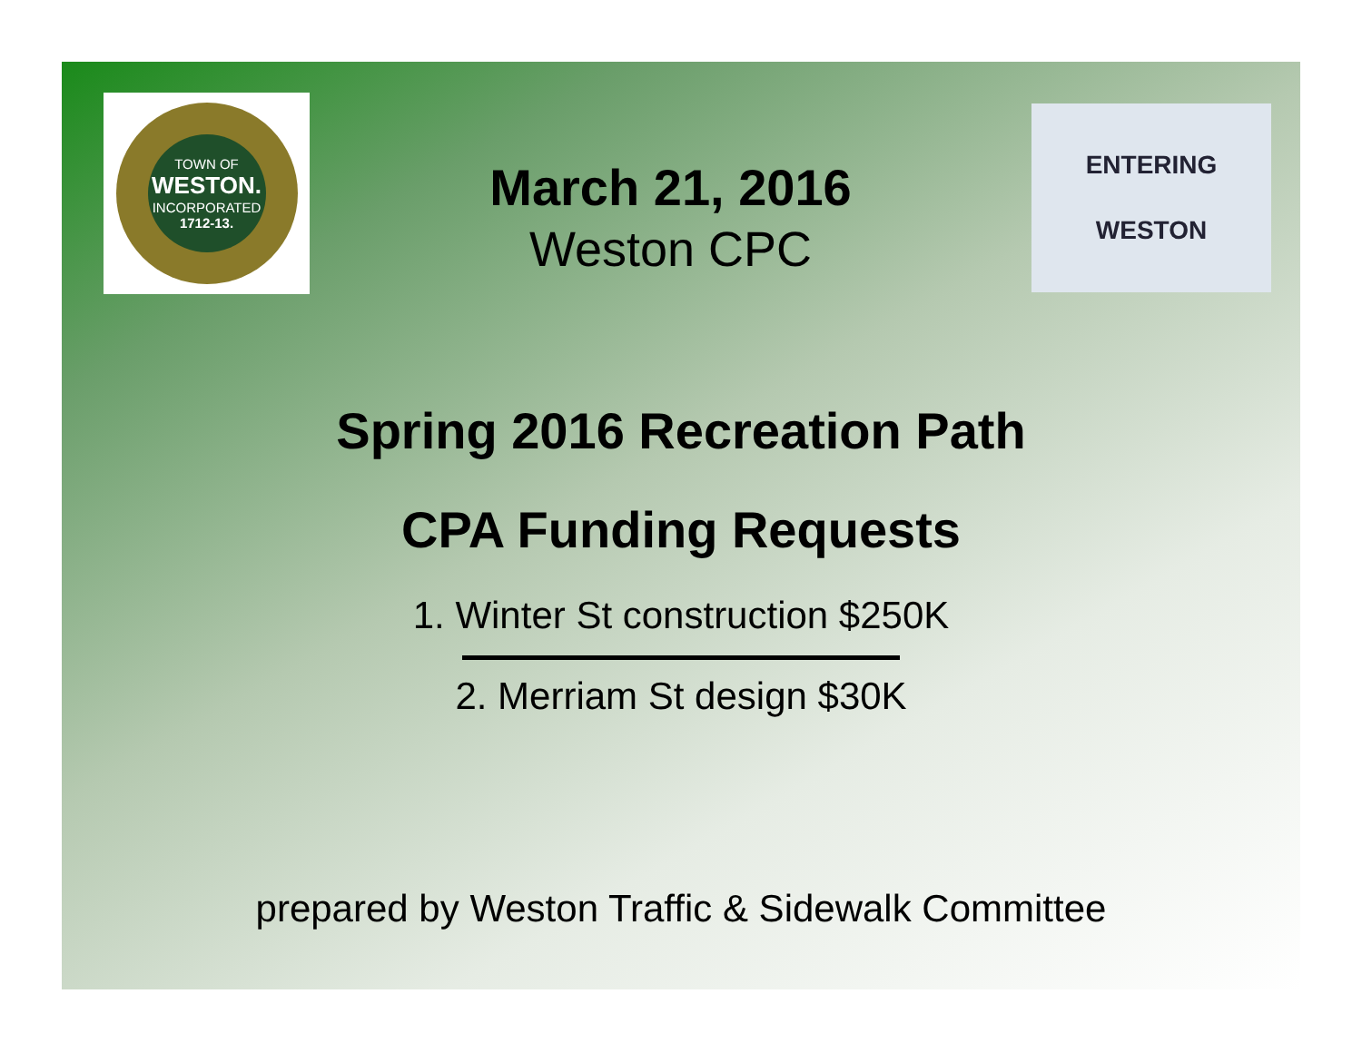TOWN OF
WESTON.
INCORPORATED
1712-13.
March 21, 2016
Weston CPC
ENTERING
WESTON
Spring 2016 Recreation Path
CPA Funding Requests
1. Winter St construction $250K
2. Merriam St design $30K
prepared by Weston Traffic & Sidewalk Committee